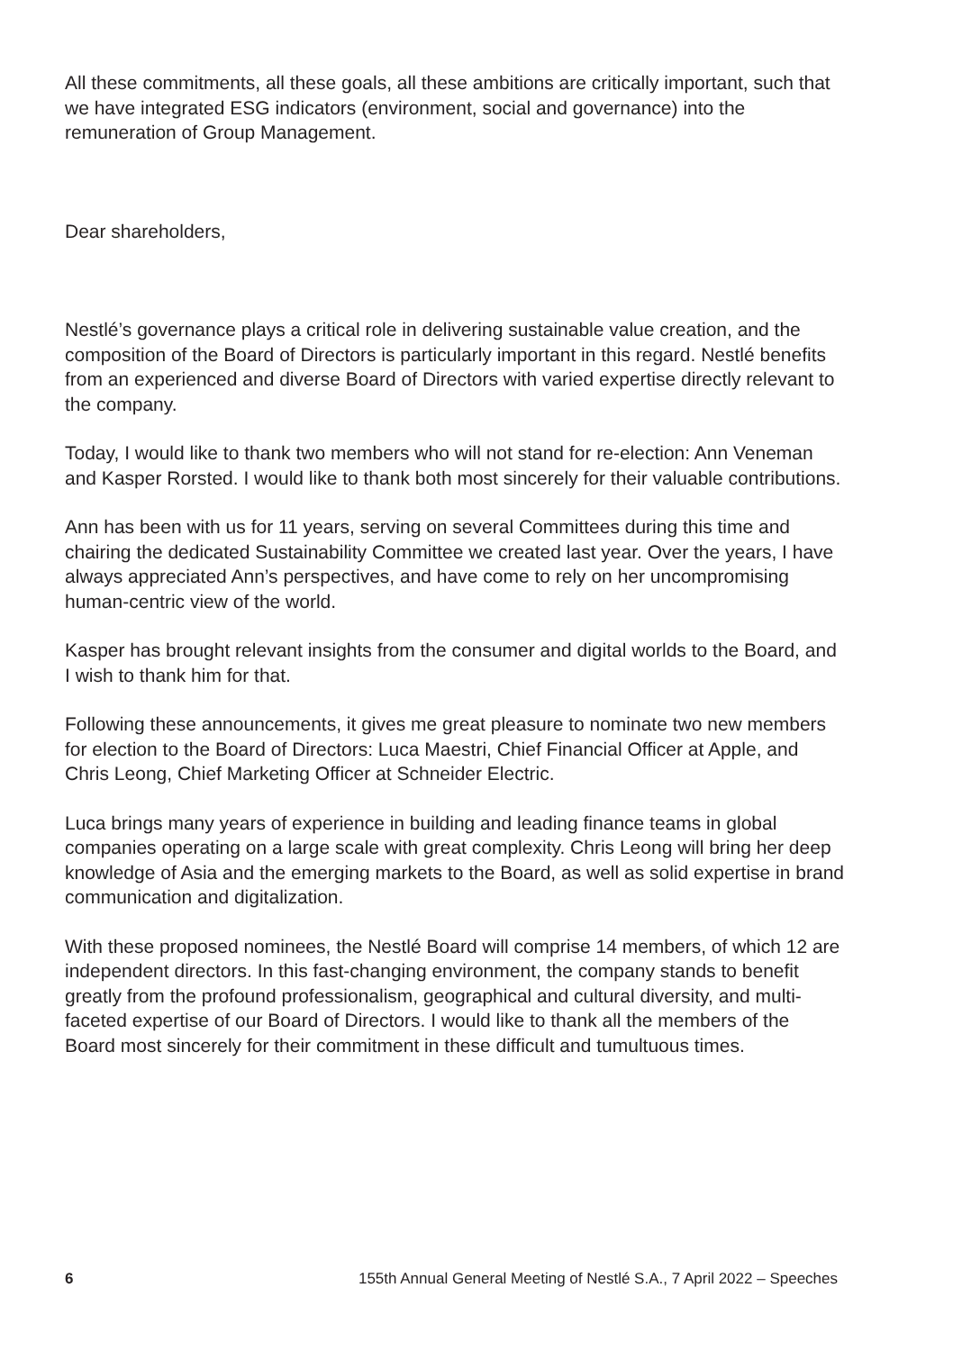All these commitments, all these goals, all these ambitions are critically important, such that we have integrated ESG indicators (environment, social and governance) into the remuneration of Group Management.
Dear shareholders,
Nestlé’s governance plays a critical role in delivering sustainable value creation, and the composition of the Board of Directors is particularly important in this regard. Nestlé benefits from an experienced and diverse Board of Directors with varied expertise directly relevant to the company.
Today, I would like to thank two members who will not stand for re-election: Ann Veneman and Kasper Rorsted. I would like to thank both most sincerely for their valuable contributions.
Ann has been with us for 11 years, serving on several Committees during this time and chairing the dedicated Sustainability Committee we created last year. Over the years, I have always appreciated Ann’s perspectives, and have come to rely on her uncompromising human-centric view of the world.
Kasper has brought relevant insights from the consumer and digital worlds to the Board, and I wish to thank him for that.
Following these announcements, it gives me great pleasure to nominate two new members for election to the Board of Directors: Luca Maestri, Chief Financial Officer at Apple, and Chris Leong, Chief Marketing Officer at Schneider Electric.
Luca brings many years of experience in building and leading finance teams in global companies operating on a large scale with great complexity. Chris Leong will bring her deep knowledge of Asia and the emerging markets to the Board, as well as solid expertise in brand communication and digitalization.
With these proposed nominees, the Nestlé Board will comprise 14 members, of which 12 are independent directors. In this fast-changing environment, the company stands to benefit greatly from the profound professionalism, geographical and cultural diversity, and multi-faceted expertise of our Board of Directors. I would like to thank all the members of the Board most sincerely for their commitment in these difficult and tumultuous times.
6 155th Annual General Meeting of Nestlé S.A., 7 April 2022 – Speeches